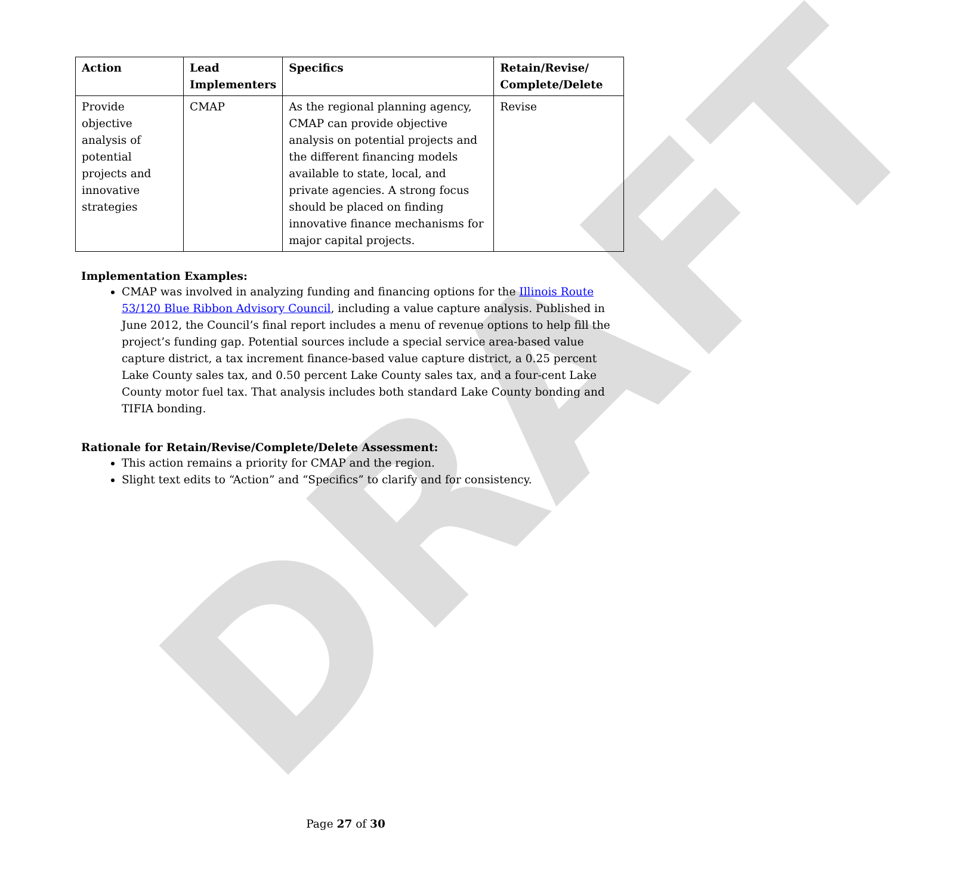DRAFT
| Action | Lead Implementers | Specifics | Retain/Revise/ Complete/Delete |
| --- | --- | --- | --- |
| Provide objective analysis of potential projects and innovative strategies | CMAP | As the regional planning agency, CMAP can provide objective analysis on potential projects and the different financing models available to state, local, and private agencies. A strong focus should be placed on finding innovative finance mechanisms for major capital projects. | Revise |
Implementation Examples:
CMAP was involved in analyzing funding and financing options for the Illinois Route 53/120 Blue Ribbon Advisory Council, including a value capture analysis. Published in June 2012, the Council’s final report includes a menu of revenue options to help fill the project’s funding gap. Potential sources include a special service area-based value capture district, a tax increment finance-based value capture district, a 0.25 percent Lake County sales tax, and 0.50 percent Lake County sales tax, and a four-cent Lake County motor fuel tax. That analysis includes both standard Lake County bonding and TIFIA bonding.
Rationale for Retain/Revise/Complete/Delete Assessment:
This action remains a priority for CMAP and the region.
Slight text edits to “Action” and “Specifics” to clarify and for consistency.
Page 27 of 30